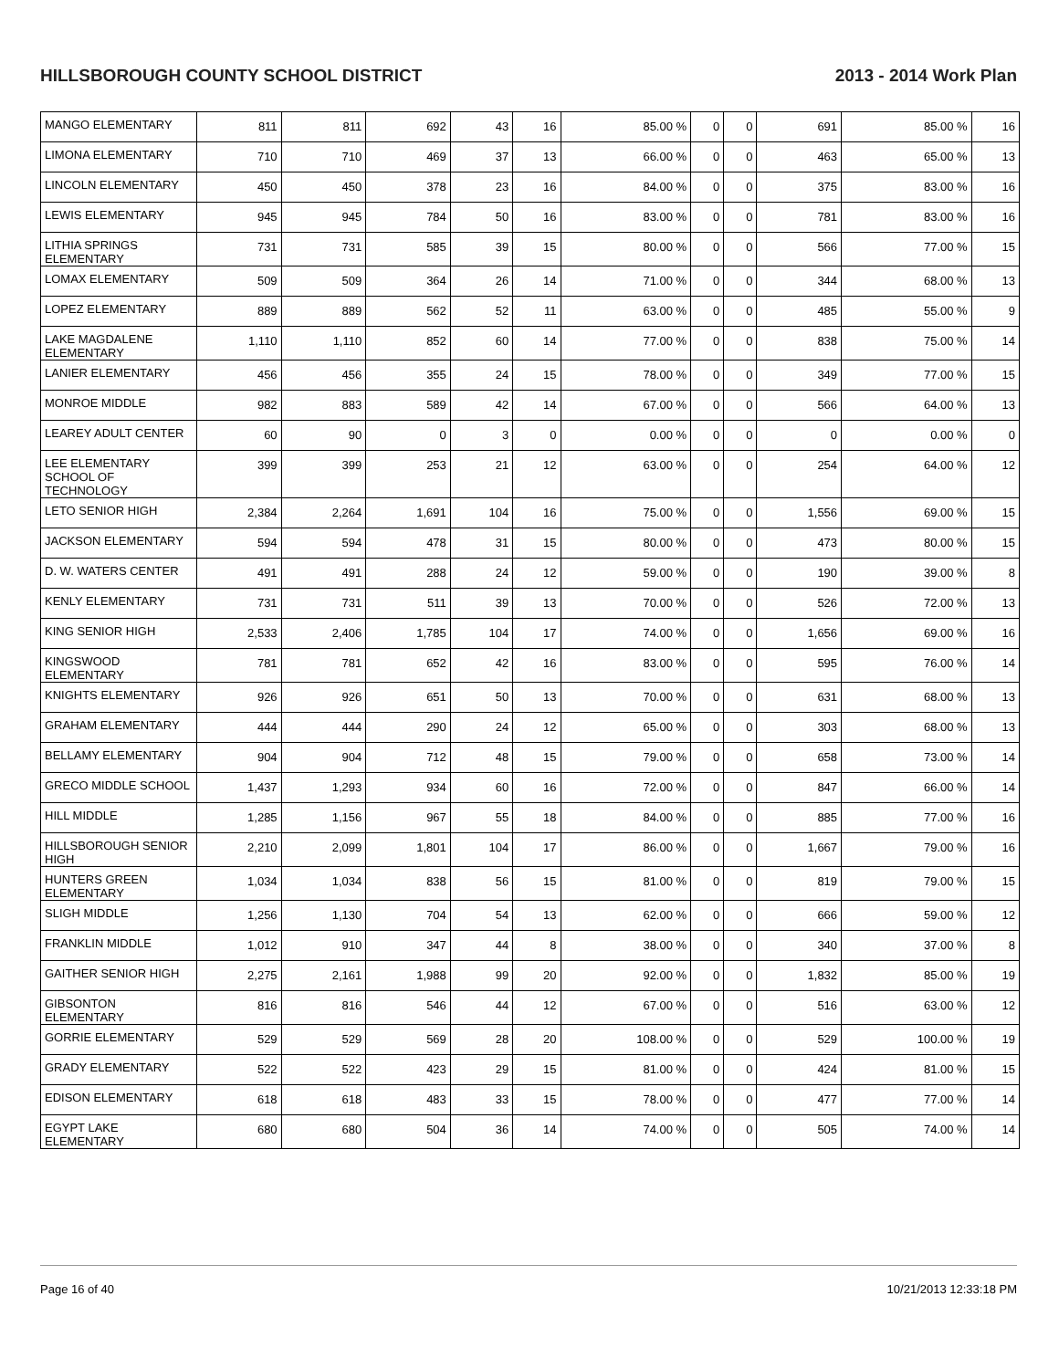HILLSBOROUGH COUNTY SCHOOL DISTRICT 2013 - 2014 Work Plan
| MANGO ELEMENTARY | 811 | 811 | 692 | 43 | 16 | 85.00 % | 0 | 0 | 691 | 85.00 % | 16 |
| LIMONA ELEMENTARY | 710 | 710 | 469 | 37 | 13 | 66.00 % | 0 | 0 | 463 | 65.00 % | 13 |
| LINCOLN ELEMENTARY | 450 | 450 | 378 | 23 | 16 | 84.00 % | 0 | 0 | 375 | 83.00 % | 16 |
| LEWIS ELEMENTARY | 945 | 945 | 784 | 50 | 16 | 83.00 % | 0 | 0 | 781 | 83.00 % | 16 |
| LITHIA SPRINGS ELEMENTARY | 731 | 731 | 585 | 39 | 15 | 80.00 % | 0 | 0 | 566 | 77.00 % | 15 |
| LOMAX ELEMENTARY | 509 | 509 | 364 | 26 | 14 | 71.00 % | 0 | 0 | 344 | 68.00 % | 13 |
| LOPEZ ELEMENTARY | 889 | 889 | 562 | 52 | 11 | 63.00 % | 0 | 0 | 485 | 55.00 % | 9 |
| LAKE MAGDALENE ELEMENTARY | 1,110 | 1,110 | 852 | 60 | 14 | 77.00 % | 0 | 0 | 838 | 75.00 % | 14 |
| LANIER ELEMENTARY | 456 | 456 | 355 | 24 | 15 | 78.00 % | 0 | 0 | 349 | 77.00 % | 15 |
| MONROE MIDDLE | 982 | 883 | 589 | 42 | 14 | 67.00 % | 0 | 0 | 566 | 64.00 % | 13 |
| LEAREY ADULT CENTER | 60 | 90 | 0 | 3 | 0 | 0.00 % | 0 | 0 | 0 | 0.00 % | 0 |
| LEE ELEMENTARY SCHOOL OF TECHNOLOGY | 399 | 399 | 253 | 21 | 12 | 63.00 % | 0 | 0 | 254 | 64.00 % | 12 |
| LETO SENIOR HIGH | 2,384 | 2,264 | 1,691 | 104 | 16 | 75.00 % | 0 | 0 | 1,556 | 69.00 % | 15 |
| JACKSON ELEMENTARY | 594 | 594 | 478 | 31 | 15 | 80.00 % | 0 | 0 | 473 | 80.00 % | 15 |
| D. W. WATERS CENTER | 491 | 491 | 288 | 24 | 12 | 59.00 % | 0 | 0 | 190 | 39.00 % | 8 |
| KENLY ELEMENTARY | 731 | 731 | 511 | 39 | 13 | 70.00 % | 0 | 0 | 526 | 72.00 % | 13 |
| KING SENIOR HIGH | 2,533 | 2,406 | 1,785 | 104 | 17 | 74.00 % | 0 | 0 | 1,656 | 69.00 % | 16 |
| KINGSWOOD ELEMENTARY | 781 | 781 | 652 | 42 | 16 | 83.00 % | 0 | 0 | 595 | 76.00 % | 14 |
| KNIGHTS ELEMENTARY | 926 | 926 | 651 | 50 | 13 | 70.00 % | 0 | 0 | 631 | 68.00 % | 13 |
| GRAHAM ELEMENTARY | 444 | 444 | 290 | 24 | 12 | 65.00 % | 0 | 0 | 303 | 68.00 % | 13 |
| BELLAMY ELEMENTARY | 904 | 904 | 712 | 48 | 15 | 79.00 % | 0 | 0 | 658 | 73.00 % | 14 |
| GRECO MIDDLE SCHOOL | 1,437 | 1,293 | 934 | 60 | 16 | 72.00 % | 0 | 0 | 847 | 66.00 % | 14 |
| HILL MIDDLE | 1,285 | 1,156 | 967 | 55 | 18 | 84.00 % | 0 | 0 | 885 | 77.00 % | 16 |
| HILLSBOROUGH SENIOR HIGH | 2,210 | 2,099 | 1,801 | 104 | 17 | 86.00 % | 0 | 0 | 1,667 | 79.00 % | 16 |
| HUNTERS GREEN ELEMENTARY | 1,034 | 1,034 | 838 | 56 | 15 | 81.00 % | 0 | 0 | 819 | 79.00 % | 15 |
| SLIGH MIDDLE | 1,256 | 1,130 | 704 | 54 | 13 | 62.00 % | 0 | 0 | 666 | 59.00 % | 12 |
| FRANKLIN MIDDLE | 1,012 | 910 | 347 | 44 | 8 | 38.00 % | 0 | 0 | 340 | 37.00 % | 8 |
| GAITHER SENIOR HIGH | 2,275 | 2,161 | 1,988 | 99 | 20 | 92.00 % | 0 | 0 | 1,832 | 85.00 % | 19 |
| GIBSONTON ELEMENTARY | 816 | 816 | 546 | 44 | 12 | 67.00 % | 0 | 0 | 516 | 63.00 % | 12 |
| GORRIE ELEMENTARY | 529 | 529 | 569 | 28 | 20 | 108.00 % | 0 | 0 | 529 | 100.00 % | 19 |
| GRADY ELEMENTARY | 522 | 522 | 423 | 29 | 15 | 81.00 % | 0 | 0 | 424 | 81.00 % | 15 |
| EDISON ELEMENTARY | 618 | 618 | 483 | 33 | 15 | 78.00 % | 0 | 0 | 477 | 77.00 % | 14 |
| EGYPT LAKE ELEMENTARY | 680 | 680 | 504 | 36 | 14 | 74.00 % | 0 | 0 | 505 | 74.00 % | 14 |
Page 16 of 40 10/21/2013 12:33:18 PM